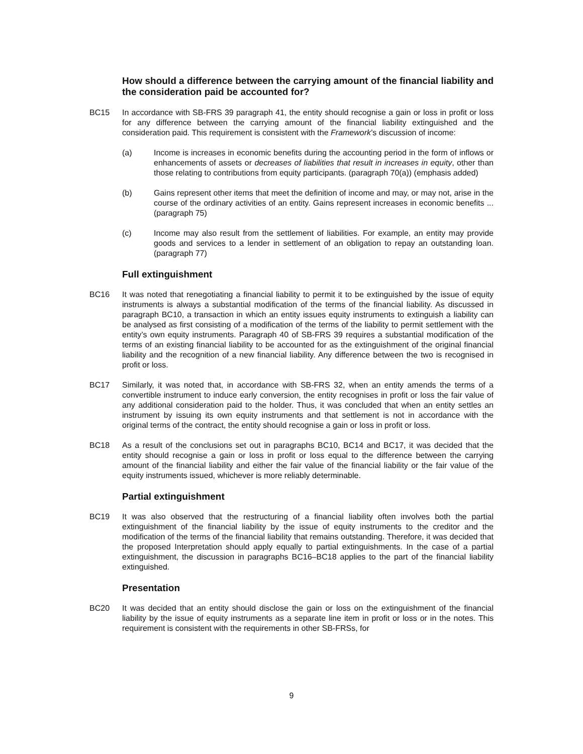How should a difference between the carrying amount of the financial liability and the consideration paid be accounted for?
BC15 In accordance with SB-FRS 39 paragraph 41, the entity should recognise a gain or loss in profit or loss for any difference between the carrying amount of the financial liability extinguished and the consideration paid. This requirement is consistent with the Framework’s discussion of income:
(a) Income is increases in economic benefits during the accounting period in the form of inflows or enhancements of assets or decreases of liabilities that result in increases in equity, other than those relating to contributions from equity participants. (paragraph 70(a)) (emphasis added)
(b) Gains represent other items that meet the definition of income and may, or may not, arise in the course of the ordinary activities of an entity. Gains represent increases in economic benefits ... (paragraph 75)
(c) Income may also result from the settlement of liabilities. For example, an entity may provide goods and services to a lender in settlement of an obligation to repay an outstanding loan. (paragraph 77)
Full extinguishment
BC16 It was noted that renegotiating a financial liability to permit it to be extinguished by the issue of equity instruments is always a substantial modification of the terms of the financial liability. As discussed in paragraph BC10, a transaction in which an entity issues equity instruments to extinguish a liability can be analysed as first consisting of a modification of the terms of the liability to permit settlement with the entity’s own equity instruments. Paragraph 40 of SB-FRS 39 requires a substantial modification of the terms of an existing financial liability to be accounted for as the extinguishment of the original financial liability and the recognition of a new financial liability. Any difference between the two is recognised in profit or loss.
BC17 Similarly, it was noted that, in accordance with SB-FRS 32, when an entity amends the terms of a convertible instrument to induce early conversion, the entity recognises in profit or loss the fair value of any additional consideration paid to the holder. Thus, it was concluded that when an entity settles an instrument by issuing its own equity instruments and that settlement is not in accordance with the original terms of the contract, the entity should recognise a gain or loss in profit or loss.
BC18 As a result of the conclusions set out in paragraphs BC10, BC14 and BC17, it was decided that the entity should recognise a gain or loss in profit or loss equal to the difference between the carrying amount of the financial liability and either the fair value of the financial liability or the fair value of the equity instruments issued, whichever is more reliably determinable.
Partial extinguishment
BC19 It was also observed that the restructuring of a financial liability often involves both the partial extinguishment of the financial liability by the issue of equity instruments to the creditor and the modification of the terms of the financial liability that remains outstanding. Therefore, it was decided that the proposed Interpretation should apply equally to partial extinguishments. In the case of a partial extinguishment, the discussion in paragraphs BC16–BC18 applies to the part of the financial liability extinguished.
Presentation
BC20 It was decided that an entity should disclose the gain or loss on the extinguishment of the financial liability by the issue of equity instruments as a separate line item in profit or loss or in the notes. This requirement is consistent with the requirements in other SB-FRSs, for
9